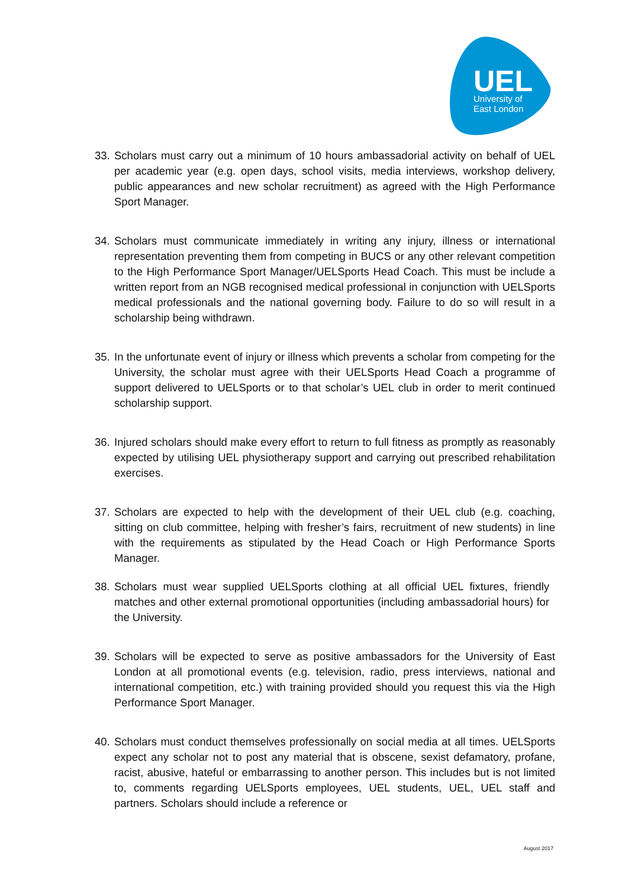UEL
University of
East London
33. Scholars must carry out a minimum of 10 hours ambassadorial activity on behalf of UEL per academic year (e.g. open days, school visits, media interviews, workshop delivery, public appearances and new scholar recruitment) as agreed with the High Performance Sport Manager.
34. Scholars must communicate immediately in writing any injury, illness or international representation preventing them from competing in BUCS or any other relevant competition to the High Performance Sport Manager/UELSports Head Coach. This must be include a written report from an NGB recognised medical professional in conjunction with UELSports medical professionals and the national governing body. Failure to do so will result in a scholarship being withdrawn.
35. In the unfortunate event of injury or illness which prevents a scholar from competing for the University, the scholar must agree with their UELSports Head Coach a programme of support delivered to UELSports or to that scholar’s UEL club in order to merit continued scholarship support.
36. Injured scholars should make every effort to return to full fitness as promptly as reasonably expected by utilising UEL physiotherapy support and carrying out prescribed rehabilitation exercises.
37. Scholars are expected to help with the development of their UEL club (e.g. coaching, sitting on club committee, helping with fresher’s fairs, recruitment of new students) in line with the requirements as stipulated by the Head Coach or High Performance Sports Manager.
38. Scholars must wear supplied UELSports clothing at all official UEL fixtures, friendly matches and other external promotional opportunities (including ambassadorial hours) for the University.
39. Scholars will be expected to serve as positive ambassadors for the University of East London at all promotional events (e.g. television, radio, press interviews, national and international competition, etc.) with training provided should you request this via the High Performance Sport Manager.
40. Scholars must conduct themselves professionally on social media at all times. UELSports expect any scholar not to post any material that is obscene, sexist defamatory, profane, racist, abusive, hateful or embarrassing to another person. This includes but is not limited to, comments regarding UELSports employees, UEL students, UEL, UEL staff and partners. Scholars should include a reference or
August 2017